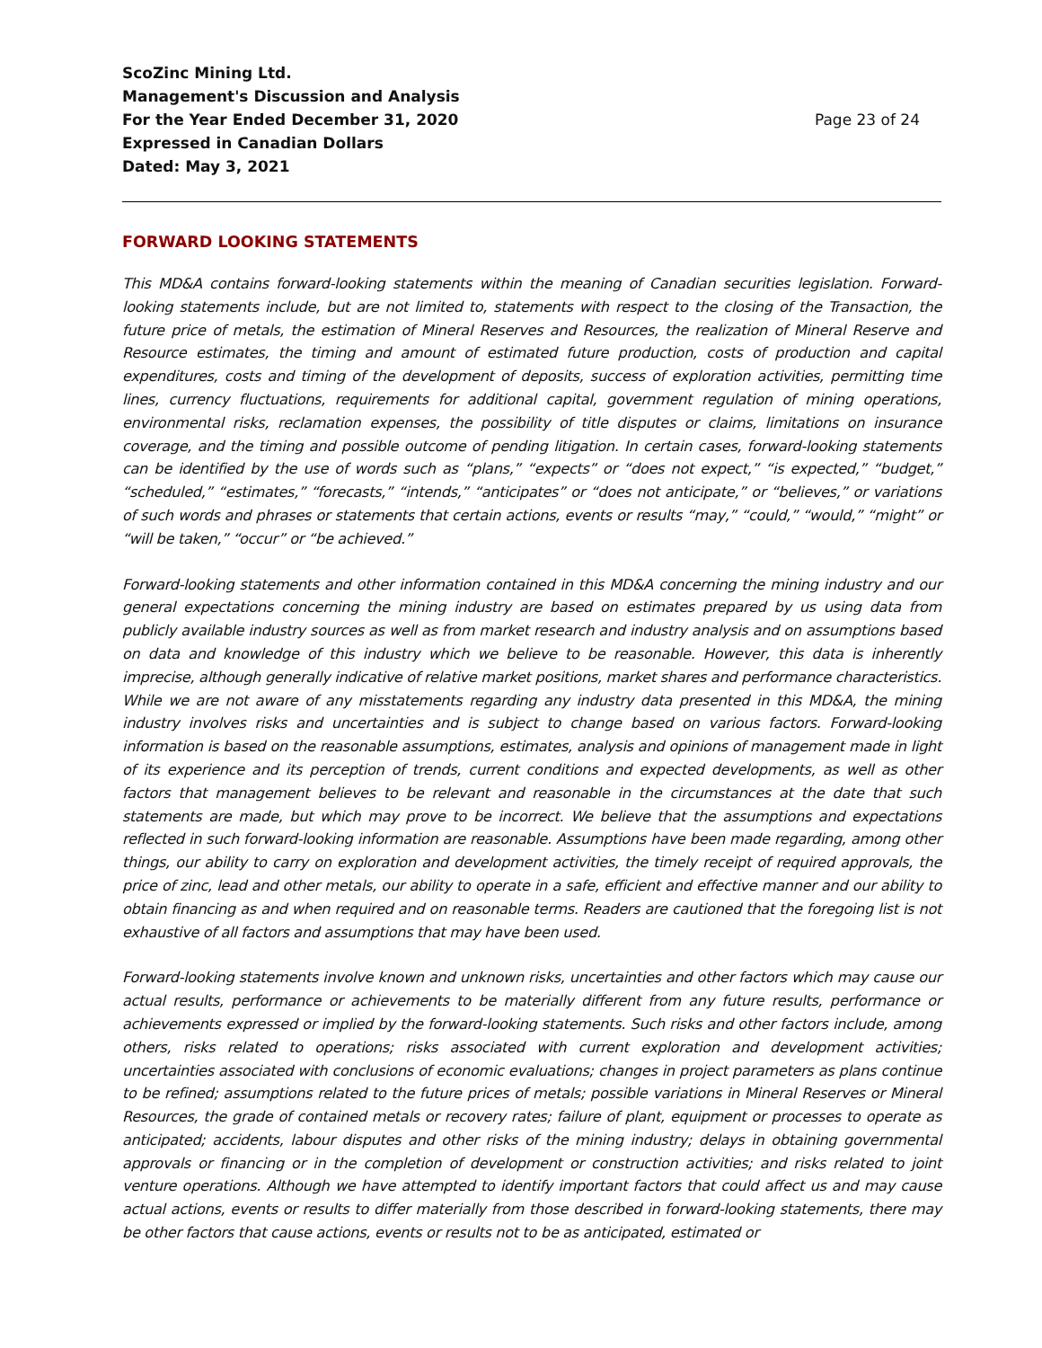ScoZinc Mining Ltd.
Management's Discussion and Analysis
For the Year Ended December 31, 2020
Expressed in Canadian Dollars
Dated: May 3, 2021
Page 23 of 24
FORWARD LOOKING STATEMENTS
This MD&A contains forward-looking statements within the meaning of Canadian securities legislation. Forward-looking statements include, but are not limited to, statements with respect to the closing of the Transaction, the future price of metals, the estimation of Mineral Reserves and Resources, the realization of Mineral Reserve and Resource estimates, the timing and amount of estimated future production, costs of production and capital expenditures, costs and timing of the development of deposits, success of exploration activities, permitting time lines, currency fluctuations, requirements for additional capital, government regulation of mining operations, environmental risks, reclamation expenses, the possibility of title disputes or claims, limitations on insurance coverage, and the timing and possible outcome of pending litigation. In certain cases, forward-looking statements can be identified by the use of words such as “plans,” “expects” or “does not expect,” “is expected,” “budget,” “scheduled,” “estimates,” “forecasts,” “intends,” “anticipates” or “does not anticipate,” or “believes,” or variations of such words and phrases or statements that certain actions, events or results “may,” “could,” “would,” “might” or “will be taken,” “occur” or “be achieved.”
Forward-looking statements and other information contained in this MD&A concerning the mining industry and our general expectations concerning the mining industry are based on estimates prepared by us using data from publicly available industry sources as well as from market research and industry analysis and on assumptions based on data and knowledge of this industry which we believe to be reasonable. However, this data is inherently imprecise, although generally indicative of relative market positions, market shares and performance characteristics. While we are not aware of any misstatements regarding any industry data presented in this MD&A, the mining industry involves risks and uncertainties and is subject to change based on various factors. Forward-looking information is based on the reasonable assumptions, estimates, analysis and opinions of management made in light of its experience and its perception of trends, current conditions and expected developments, as well as other factors that management believes to be relevant and reasonable in the circumstances at the date that such statements are made, but which may prove to be incorrect. We believe that the assumptions and expectations reflected in such forward-looking information are reasonable. Assumptions have been made regarding, among other things, our ability to carry on exploration and development activities, the timely receipt of required approvals, the price of zinc, lead and other metals, our ability to operate in a safe, efficient and effective manner and our ability to obtain financing as and when required and on reasonable terms. Readers are cautioned that the foregoing list is not exhaustive of all factors and assumptions that may have been used.
Forward-looking statements involve known and unknown risks, uncertainties and other factors which may cause our actual results, performance or achievements to be materially different from any future results, performance or achievements expressed or implied by the forward-looking statements. Such risks and other factors include, among others, risks related to operations; risks associated with current exploration and development activities; uncertainties associated with conclusions of economic evaluations; changes in project parameters as plans continue to be refined; assumptions related to the future prices of metals; possible variations in Mineral Reserves or Mineral Resources, the grade of contained metals or recovery rates; failure of plant, equipment or processes to operate as anticipated; accidents, labour disputes and other risks of the mining industry; delays in obtaining governmental approvals or financing or in the completion of development or construction activities; and risks related to joint venture operations. Although we have attempted to identify important factors that could affect us and may cause actual actions, events or results to differ materially from those described in forward-looking statements, there may be other factors that cause actions, events or results not to be as anticipated, estimated or